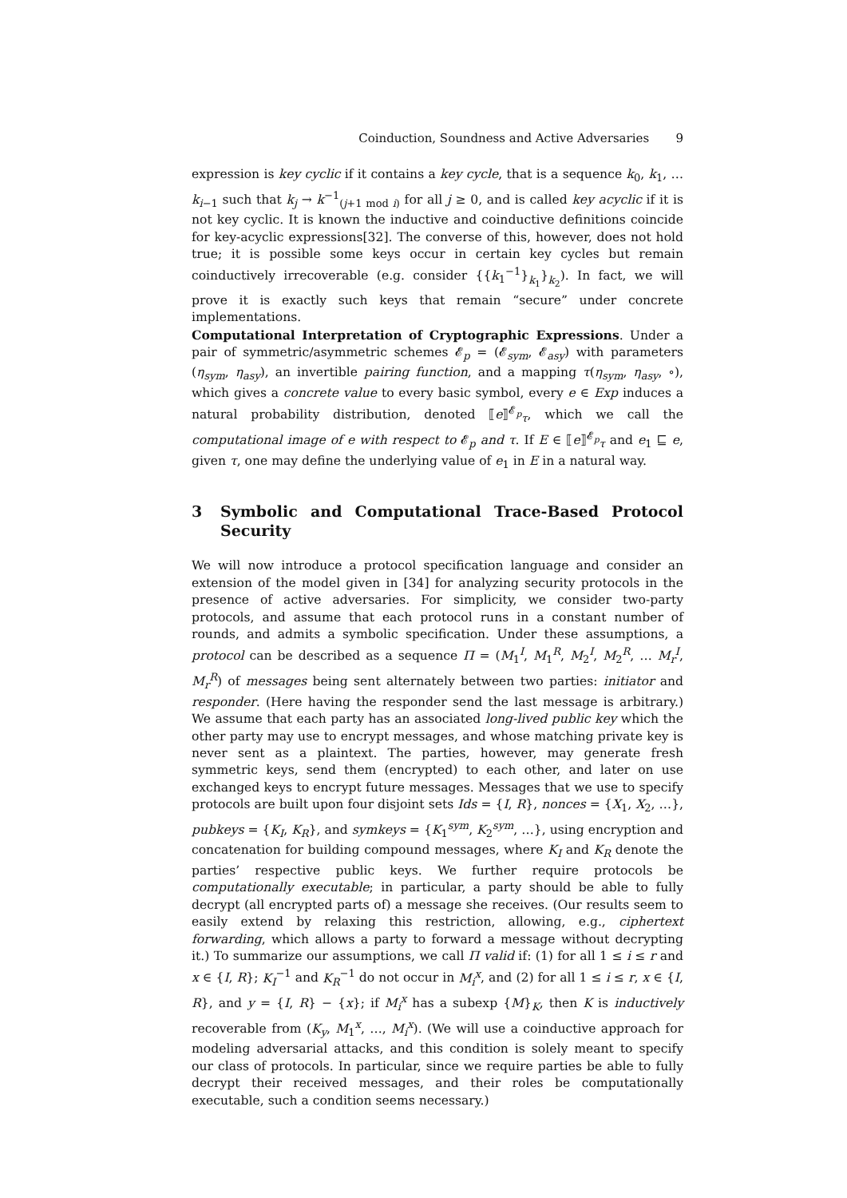Coinduction, Soundness and Active Adversaries 9
expression is key cyclic if it contains a key cycle, that is a sequence k<sub>0</sub>, k<sub>1</sub>, … k<sub>i−1</sub> such that k<sub>j</sub> → k<sup>−1</sup><sub>(j+1 mod i)</sub> for all j ≥ 0, and is called key acyclic if it is not key cyclic. It is known the inductive and coinductive definitions coincide for key-acyclic expressions[32]. The converse of this, however, does not hold true; it is possible some keys occur in certain key cycles but remain coinductively irrecoverable (e.g. consider {{k<sub>1</sub><sup>−1</sup>}<sub>k<sub>1</sub></sub>}<sub>k<sub>2</sub></sub>). In fact, we will prove it is exactly such keys that remain “secure” under concrete implementations.
Computational Interpretation of Cryptographic Expressions. Under a pair of symmetric/asymmetric schemes 𝓔<sub>p</sub> = (𝓔<sub>sym</sub>, 𝓔<sub>asy</sub>) with parameters (η<sub>sym</sub>, η<sub>asy</sub>), an invertible pairing function, and a mapping τ(η<sub>sym</sub>, η<sub>asy</sub>, ∘), which gives a concrete value to every basic symbol, every e ∈ Exp induces a natural probability distribution, denoted ⟦e⟧<sup>𝓔<sub>p</sub></sup><sub>τ</sub>, which we call the computational image of e with respect to 𝓔<sub>p</sub> and τ. If E ∈ ⟦e⟧<sup>𝓔<sub>p</sub></sup><sub>τ</sub> and e<sub>1</sub> ⊑ e, given τ, one may define the underlying value of e<sub>1</sub> in E in a natural way.
3 Symbolic and Computational Trace-Based Protocol Security
We will now introduce a protocol specification language and consider an extension of the model given in [34] for analyzing security protocols in the presence of active adversaries. For simplicity, we consider two-party protocols, and assume that each protocol runs in a constant number of rounds, and admits a symbolic specification. Under these assumptions, a protocol can be described as a sequence Π = (M<sub>1</sub><sup>I</sup>, M<sub>1</sub><sup>R</sup>, M<sub>2</sub><sup>I</sup>, M<sub>2</sub><sup>R</sup>, … M<sub>r</sub><sup>I</sup>, M<sub>r</sub><sup>R</sup>) of messages being sent alternately between two parties: initiator and responder. (Here having the responder send the last message is arbitrary.) We assume that each party has an associated long-lived public key which the other party may use to encrypt messages, and whose matching private key is never sent as a plaintext. The parties, however, may generate fresh symmetric keys, send them (encrypted) to each other, and later on use exchanged keys to encrypt future messages. Messages that we use to specify protocols are built upon four disjoint sets Ids = {I, R}, nonces = {X<sub>1</sub>, X<sub>2</sub>, …}, pubkeys = {K<sub>I</sub>, K<sub>R</sub>}, and symkeys = {K<sub>1</sub><sup>sym</sup>, K<sub>2</sub><sup>sym</sup>, …}, using encryption and concatenation for building compound messages, where K<sub>I</sub> and K<sub>R</sub> denote the parties’ respective public keys. We further require protocols be computationally executable; in particular, a party should be able to fully decrypt (all encrypted parts of) a message she receives. (Our results seem to easily extend by relaxing this restriction, allowing, e.g., ciphertext forwarding, which allows a party to forward a message without decrypting it.) To summarize our assumptions, we call Π valid if: (1) for all 1 ≤ i ≤ r and x ∈ {I, R}; K<sub>I</sub><sup>−1</sup> and K<sub>R</sub><sup>−1</sup> do not occur in M<sub>i</sub><sup>x</sup>, and (2) for all 1 ≤ i ≤ r, x ∈ {I, R}, and y = {I, R} − {x}; if M<sub>i</sub><sup>x</sup> has a subexp {M}<sub>K</sub>, then K is inductively recoverable from (K<sub>y</sub>, M<sub>1</sub><sup>x</sup>, …, M<sub>i</sub><sup>x</sup>). (We will use a coinductive approach for modeling adversarial attacks, and this condition is solely meant to specify our class of protocols. In particular, since we require parties be able to fully decrypt their received messages, and their roles be computationally executable, such a condition seems necessary.)